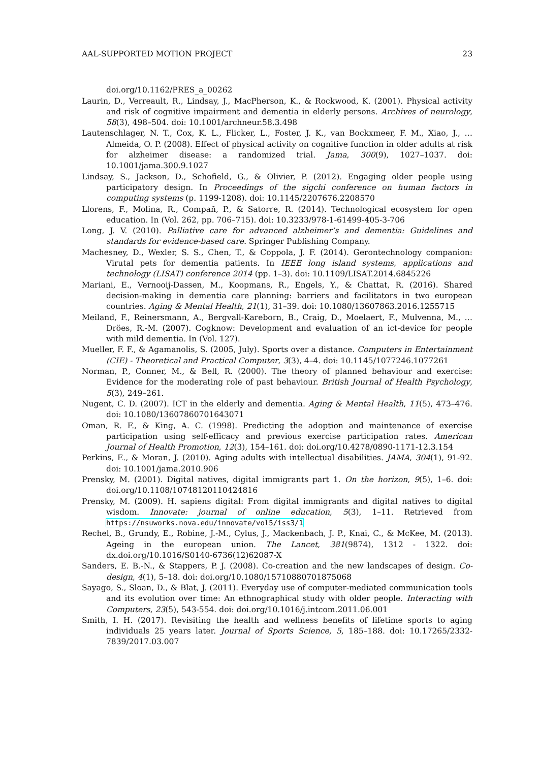AAL-SUPPORTED MOTION PROJECT 23
doi.org/10.1162/PRES_a_00262
Laurin, D., Verreault, R., Lindsay, J., MacPherson, K., & Rockwood, K. (2001). Physical activity and risk of cognitive impairment and dementia in elderly persons. Archives of neurology, 58(3), 498–504. doi: 10.1001/archneur.58.3.498
Lautenschlager, N. T., Cox, K. L., Flicker, L., Foster, J. K., van Bockxmeer, F. M., Xiao, J., … Almeida, O. P. (2008). Effect of physical activity on cognitive function in older adults at risk for alzheimer disease: a randomized trial. Jama, 300(9), 1027–1037. doi: 10.1001/jama.300.9.1027
Lindsay, S., Jackson, D., Schofield, G., & Olivier, P. (2012). Engaging older people using participatory design. In Proceedings of the sigchi conference on human factors in computing systems (p. 1199-1208). doi: 10.1145/2207676.2208570
Llorens, F., Molina, R., Compañ, P., & Satorre, R. (2014). Technological ecosystem for open education. In (Vol. 262, pp. 706–715). doi: 10.3233/978-1-61499-405-3-706
Long, J. V. (2010). Palliative care for advanced alzheimer’s and dementia: Guidelines and standards for evidence-based care. Springer Publishing Company.
Machesney, D., Wexler, S. S., Chen, T., & Coppola, J. F. (2014). Gerontechnology companion: Virutal pets for dementia patients. In IEEE long island systems, applications and technology (LISAT) conference 2014 (pp. 1–3). doi: 10.1109/LISAT.2014.6845226
Mariani, E., Vernooij-Dassen, M., Koopmans, R., Engels, Y., & Chattat, R. (2016). Shared decision-making in dementia care planning: barriers and facilitators in two european countries. Aging & Mental Health, 21(1), 31–39. doi: 10.1080/13607863.2016.1255715
Meiland, F., Reinersmann, A., Bergvall-Kareborn, B., Craig, D., Moelaert, F., Mulvenna, M., … Dröes, R.-M. (2007). Cogknow: Development and evaluation of an ict-device for people with mild dementia. In (Vol. 127).
Mueller, F. F., & Agamanolis, S. (2005, July). Sports over a distance. Computers in Entertainment (CIE) - Theoretical and Practical Computer, 3(3), 4–4. doi: 10.1145/1077246.1077261
Norman, P., Conner, M., & Bell, R. (2000). The theory of planned behaviour and exercise: Evidence for the moderating role of past behaviour. British Journal of Health Psychology, 5(3), 249–261.
Nugent, C. D. (2007). ICT in the elderly and dementia. Aging & Mental Health, 11(5), 473–476. doi: 10.1080/13607860701643071
Oman, R. F., & King, A. C. (1998). Predicting the adoption and maintenance of exercise participation using self-efficacy and previous exercise participation rates. American Journal of Health Promotion, 12(3), 154–161. doi: doi.org/10.4278/0890-1171-12.3.154
Perkins, E., & Moran, J. (2010). Aging adults with intellectual disabilities. JAMA, 304(1), 91-92. doi: 10.1001/jama.2010.906
Prensky, M. (2001). Digital natives, digital immigrants part 1. On the horizon, 9(5), 1–6. doi: doi.org/10.1108/10748120110424816
Prensky, M. (2009). H. sapiens digital: From digital immigrants and digital natives to digital wisdom. Innovate: journal of online education, 5(3), 1–11. Retrieved from https://nsuworks.nova.edu/innovate/vol5/iss3/1
Rechel, B., Grundy, E., Robine, J.-M., Cylus, J., Mackenbach, J. P., Knai, C., & McKee, M. (2013). Ageing in the european union. The Lancet, 381(9874), 1312 - 1322. doi: dx.doi.org/10.1016/S0140-6736(12)62087-X
Sanders, E. B.-N., & Stappers, P. J. (2008). Co-creation and the new landscapes of design. Co-design, 4(1), 5–18. doi: doi.org/10.1080/15710880701875068
Sayago, S., Sloan, D., & Blat, J. (2011). Everyday use of computer-mediated communication tools and its evolution over time: An ethnographical study with older people. Interacting with Computers, 23(5), 543-554. doi: doi.org/10.1016/j.intcom.2011.06.001
Smith, I. H. (2017). Revisiting the health and wellness benefits of lifetime sports to aging individuals 25 years later. Journal of Sports Science, 5, 185–188. doi: 10.17265/2332-7839/2017.03.007